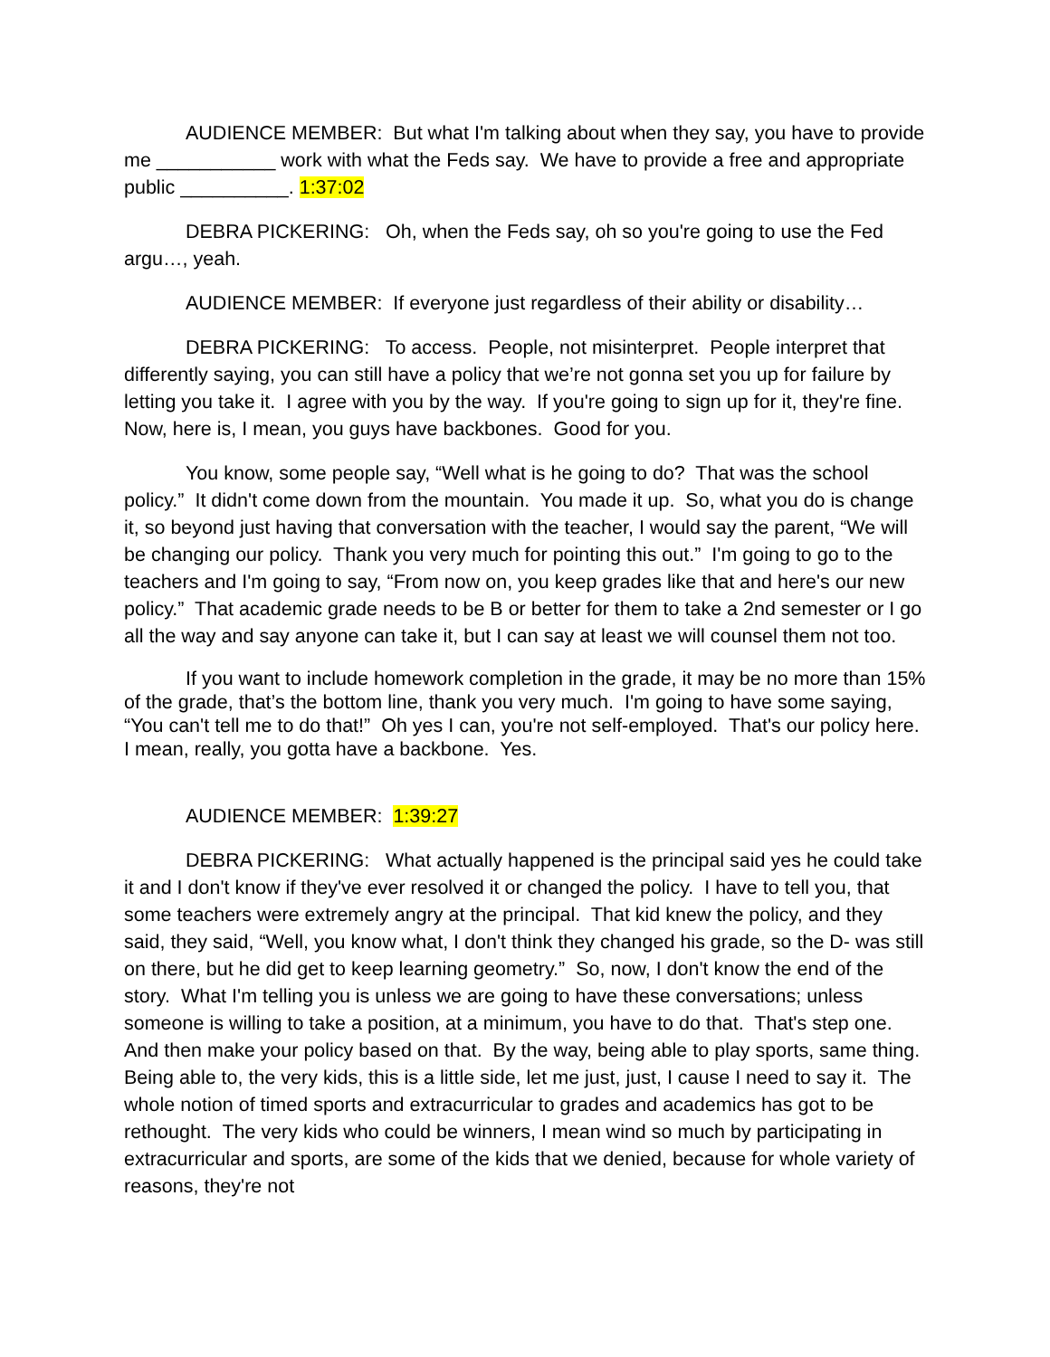AUDIENCE MEMBER: But what I'm talking about when they say, you have to provide me ___________ work with what the Feds say. We have to provide a free and appropriate public __________. 1:37:02
DEBRA PICKERING: Oh, when the Feds say, oh so you're going to use the Fed argu…, yeah.
AUDIENCE MEMBER: If everyone just regardless of their ability or disability…
DEBRA PICKERING: To access. People, not misinterpret. People interpret that differently saying, you can still have a policy that we’re not gonna set you up for failure by letting you take it. I agree with you by the way. If you're going to sign up for it, they're fine. Now, here is, I mean, you guys have backbones. Good for you.
You know, some people say, “Well what is he going to do? That was the school policy.” It didn't come down from the mountain. You made it up. So, what you do is change it, so beyond just having that conversation with the teacher, I would say the parent, “We will be changing our policy. Thank you very much for pointing this out.” I'm going to go to the teachers and I'm going to say, “From now on, you keep grades like that and here's our new policy.” That academic grade needs to be B or better for them to take a 2nd semester or I go all the way and say anyone can take it, but I can say at least we will counsel them not too.
If you want to include homework completion in the grade, it may be no more than 15% of the grade, that’s the bottom line, thank you very much. I'm going to have some saying, “You can't tell me to do that!” Oh yes I can, you're not self-employed. That's our policy here. I mean, really, you gotta have a backbone. Yes.
AUDIENCE MEMBER: 1:39:27
DEBRA PICKERING: What actually happened is the principal said yes he could take it and I don't know if they've ever resolved it or changed the policy. I have to tell you, that some teachers were extremely angry at the principal. That kid knew the policy, and they said, they said, “Well, you know what, I don't think they changed his grade, so the D- was still on there, but he did get to keep learning geometry.” So, now, I don't know the end of the story. What I'm telling you is unless we are going to have these conversations; unless someone is willing to take a position, at a minimum, you have to do that. That's step one. And then make your policy based on that. By the way, being able to play sports, same thing. Being able to, the very kids, this is a little side, let me just, just, I cause I need to say it. The whole notion of timed sports and extracurricular to grades and academics has got to be rethought. The very kids who could be winners, I mean wind so much by participating in extracurricular and sports, are some of the kids that we denied, because for whole variety of reasons, they're not